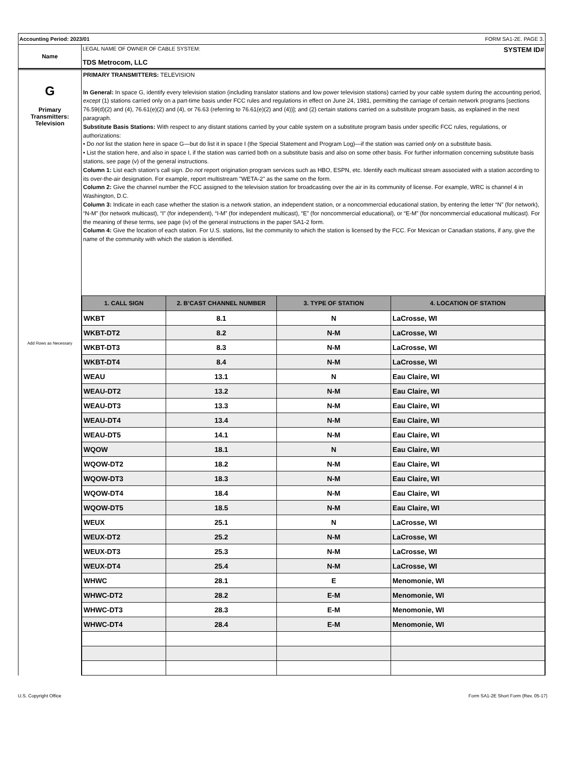Accounting Period: 2023/01 FORM SA1-2E. PAGE 3.
Name LEGAL NAME OF OWNER OF CABLE SYSTEM: SYSTEM ID#
TDS Metrocom, LLC
G
Primary
Transmitters:
Television
Add Rows as Necessary
PRIMARY TRANSMITTERS: TELEVISION
In General: In space G, identify every television station (including translator stations and low power television stations) carried by your cable system during the accounting period, except (1) stations carried only on a part-time basis under FCC rules and regulations in effect on June 24, 1981, permitting the carriage of certain network programs [sections 76.59(d)(2) and (4), 76.61(e)(2) and (4), or 76.63 (referring to 76.61(e)(2) and (4))]; and (2) certain stations carried on a substitute program basis, as explained in the next paragraph.
Substitute Basis Stations: With respect to any distant stations carried by your cable system on a substitute program basis under specific FCC rules, regulations, or authorizations:
• Do not list the station here in space G—but do list it in space I (the Special Statement and Program Log)—if the station was carried only on a substitute basis.
• List the station here, and also in space I, if the station was carried both on a substitute basis and also on some other basis. For further information concerning substitute basis stations, see page (v) of the general instructions.
Column 1: List each station’s call sign. Do not report origination program services such as HBO, ESPN, etc. Identify each multicast stream associated with a station according to its over-the-air designation. For example, report multistream "WETA-2" as the same on the form.
Column 2: Give the channel number the FCC assigned to the television station for broadcasting over the air in its community of license. For example, WRC is channel 4 in Washington, D.C.
Column 3: Indicate in each case whether the station is a network station, an independent station, or a noncommercial educational station, by entering the letter “N” (for network), “N-M” (for network multicast), “I” (for independent), “I-M” (for independent multicast), “E” (for noncommercial educational), or “E-M” (for noncommercial educational multicast). For the meaning of these terms, see page (iv) of the general instructions in the paper SA1-2 form.
Column 4: Give the location of each station. For U.S. stations, list the community to which the station is licensed by the FCC. For Mexican or Canadian stations, if any, give the name of the community with which the station is identified.
| 1. CALL SIGN | 2. B’CAST CHANNEL NUMBER | 3. TYPE OF STATION | 4. LOCATION OF STATION |
| --- | --- | --- | --- |
| WKBT | 8.1 | N | LaCrosse, WI |
| WKBT-DT2 | 8.2 | N-M | LaCrosse, WI |
| WKBT-DT3 | 8.3 | N-M | LaCrosse, WI |
| WKBT-DT4 | 8.4 | N-M | LaCrosse, WI |
| WEAU | 13.1 | N | Eau Claire, WI |
| WEAU-DT2 | 13.2 | N-M | Eau Claire, WI |
| WEAU-DT3 | 13.3 | N-M | Eau Claire, WI |
| WEAU-DT4 | 13.4 | N-M | Eau Claire, WI |
| WEAU-DT5 | 14.1 | N-M | Eau Claire, WI |
| WQOW | 18.1 | N | Eau Claire, WI |
| WQOW-DT2 | 18.2 | N-M | Eau Claire, WI |
| WQOW-DT3 | 18.3 | N-M | Eau Claire, WI |
| WQOW-DT4 | 18.4 | N-M | Eau Claire, WI |
| WQOW-DT5 | 18.5 | N-M | Eau Claire, WI |
| WEUX | 25.1 | N | LaCrosse, WI |
| WEUX-DT2 | 25.2 | N-M | LaCrosse, WI |
| WEUX-DT3 | 25.3 | N-M | LaCrosse, WI |
| WEUX-DT4 | 25.4 | N-M | LaCrosse, WI |
| WHWC | 28.1 | E | Menomonie, WI |
| WHWC-DT2 | 28.2 | E-M | Menomonie, WI |
| WHWC-DT3 | 28.3 | E-M | Menomonie, WI |
| WHWC-DT4 | 28.4 | E-M | Menomonie, WI |
U.S. Copyright Office Form SA1-2E Short Form (Rev. 05-17)